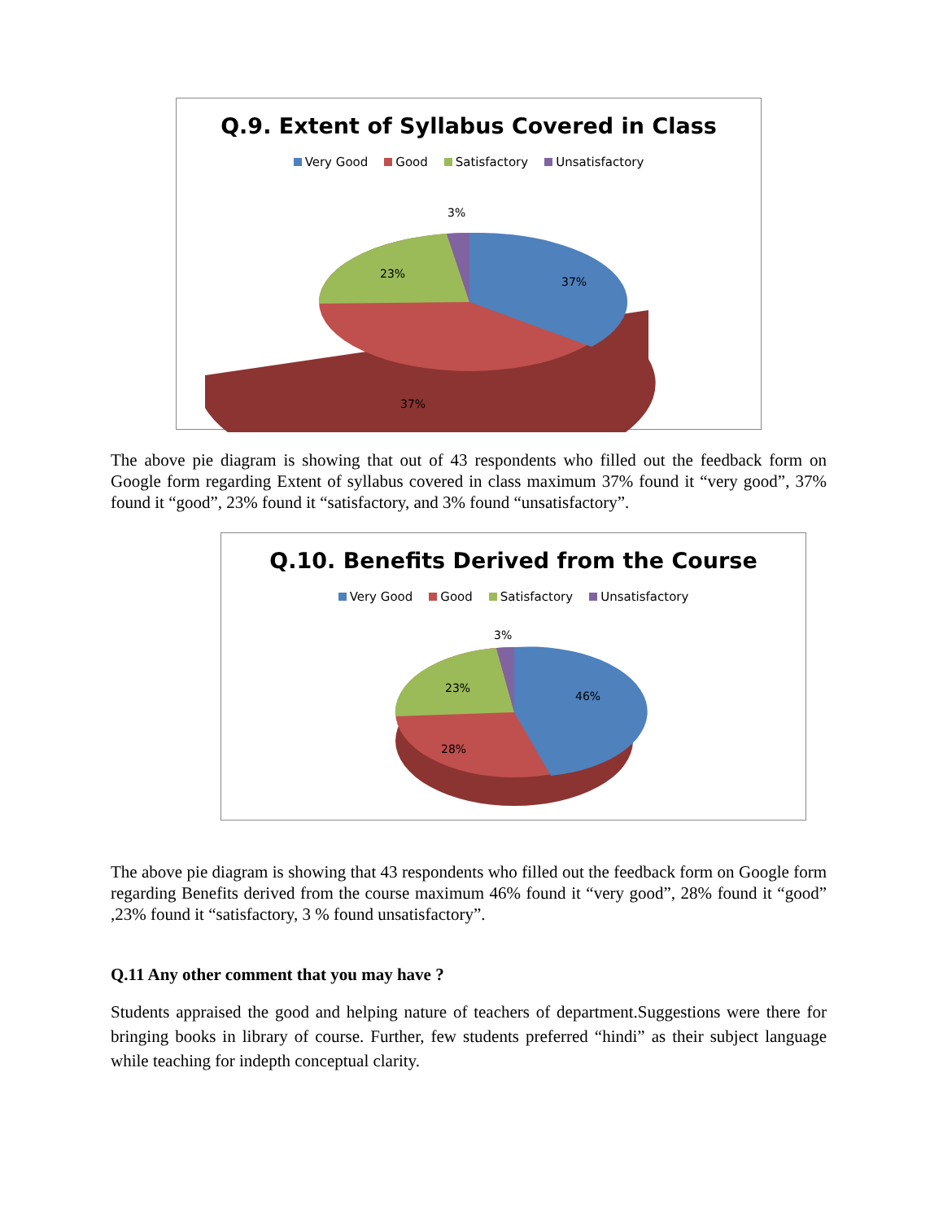Q.9. Extent of Syllabus Covered in Class
Very Good Good Satisfactory Unsatisfactory
3%
37%
23%
37%
The above pie diagram is showing that out of 43 respondents who filled out the feedback form on Google form regarding Extent of syllabus covered in class maximum 37% found it “very good”, 37% found it “good”, 23% found it “satisfactory, and 3% found “unsatisfactory”.
Q.10. Benefits Derived from the Course
Very Good Good Satisfactory Unsatisfactory
3%
46%
23%
28%
The above pie diagram is showing that 43 respondents who filled out the feedback form on Google form regarding Benefits derived from the course maximum 46% found it “very good”, 28% found it “good” ,23% found it “satisfactory, 3 % found unsatisfactory”.
Q.11 Any other comment that you may have ?
Students appraised the good and helping nature of teachers of department.Suggestions were there for bringing books in library of course. Further, few students preferred “hindi” as their subject language while teaching for indepth conceptual clarity.